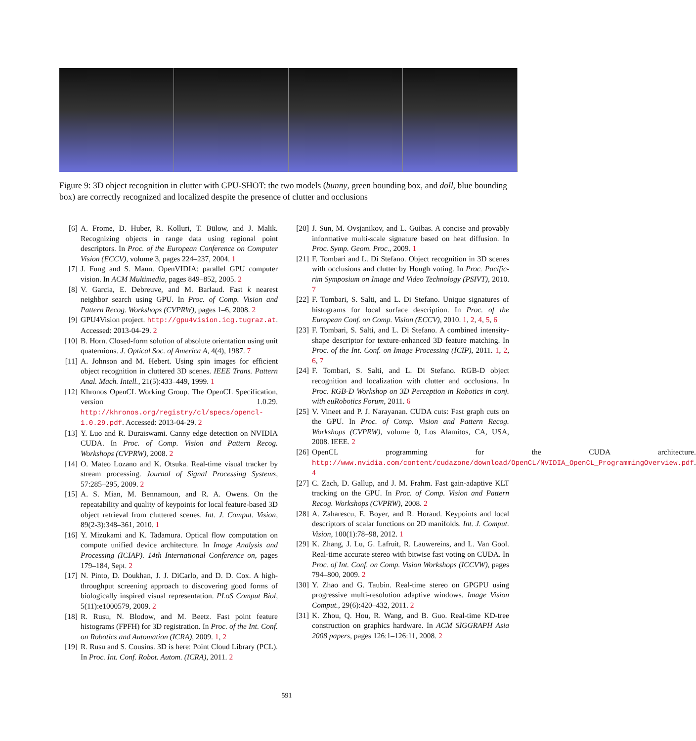Figure 9: 3D object recognition in clutter with GPU-SHOT: the two models (bunny, green bounding box, and doll, blue bounding box) are correctly recognized and localized despite the presence of clutter and occlusions
[6] A. Frome, D. Huber, R. Kolluri, T. Bülow, and J. Malik. Recognizing objects in range data using regional point descriptors. In Proc. of the European Conference on Computer Vision (ECCV), volume 3, pages 224–237, 2004. 1
[7] J. Fung and S. Mann. OpenVIDIA: parallel GPU computer vision. In ACM Multimedia, pages 849–852, 2005. 2
[8] V. Garcia, E. Debreuve, and M. Barlaud. Fast k nearest neighbor search using GPU. In Proc. of Comp. Vision and Pattern Recog. Workshops (CVPRW), pages 1–6, 2008. 2
[9] GPU4Vision project. http://gpu4vision.icg.tugraz.at. Accessed: 2013-04-29. 2
[10]
B. Horn. Closed-form solution of absolute orientation using unit quaternions. J. Optical Soc. of America A, 4(4), 1987. 7
[11]
A. Johnson and M. Hebert. Using spin images for efficient object recognition in cluttered 3D scenes. IEEE Trans. Pattern Anal. Mach. Intell., 21(5):433–449, 1999. 1
[12]
Khronos OpenCL Working Group. The OpenCL Specification, version 1.0.29. http://khronos.org/registry/cl/specs/opencl-1.0.29.pdf. Accessed: 2013-04-29. 2
[13]
Y. Luo and R. Duraiswami. Canny edge detection on NVIDIA CUDA. In Proc. of Comp. Vision and Pattern Recog. Workshops (CVPRW), 2008. 2
[14]
O. Mateo Lozano and K. Otsuka. Real-time visual tracker by stream processing. Journal of Signal Processing Systems, 57:285–295, 2009. 2
[15]
A. S. Mian, M. Bennamoun, and R. A. Owens. On the repeatability and quality of keypoints for local feature-based 3D object retrieval from cluttered scenes. Int. J. Comput. Vision, 89(2-3):348–361, 2010. 1
[16]
Y. Mizukami and K. Tadamura. Optical flow computation on compute unified device architecture. In Image Analysis and Processing (ICIAP). 14th International Conference on, pages 179–184, Sept. 2
[17]
N. Pinto, D. Doukhan, J. J. DiCarlo, and D. D. Cox. A high-throughput screening approach to discovering good forms of biologically inspired visual representation. PLoS Comput Biol, 5(11):e1000579, 2009. 2
[18]
R. Rusu, N. Blodow, and M. Beetz. Fast point feature histograms (FPFH) for 3D registration. In Proc. of the Int. Conf. on Robotics and Automation (ICRA), 2009. 1, 2
[19]
R. Rusu and S. Cousins. 3D is here: Point Cloud Library (PCL). In Proc. Int. Conf. Robot. Autom. (ICRA), 2011. 2
[20]
J. Sun, M. Ovsjanikov, and L. Guibas. A concise and provably informative multi-scale signature based on heat diffusion. In Proc. Symp. Geom. Proc., 2009. 1
[21]
F. Tombari and L. Di Stefano. Object recognition in 3D scenes with occlusions and clutter by Hough voting. In Proc. Pacific-rim Symposium on Image and Video Technology (PSIVT), 2010. 7
[22]
F. Tombari, S. Salti, and L. Di Stefano. Unique signatures of histograms for local surface description. In Proc. of the European Conf. on Comp. Vision (ECCV), 2010. 1, 2, 4, 5, 6
[23]
F. Tombari, S. Salti, and L. Di Stefano. A combined intensity-shape descriptor for texture-enhanced 3D feature matching. In Proc. of the Int. Conf. on Image Processing (ICIP), 2011. 1, 2, 6, 7
[24]
F. Tombari, S. Salti, and L. Di Stefano. RGB-D object recognition and localization with clutter and occlusions. In Proc. RGB-D Workshop on 3D Perception in Robotics in conj. with euRobotics Forum, 2011. 6
[25]
V. Vineet and P. J. Narayanan. CUDA cuts: Fast graph cuts on the GPU. In Proc. of Comp. Vision and Pattern Recog. Workshops (CVPRW), volume 0, Los Alamitos, CA, USA, 2008. IEEE. 2
[26]
OpenCL programming for the CUDA architecture. http://www.nvidia.com/content/cudazone/download/OpenCL/NVIDIA_OpenCL_ProgrammingOverview.pdf. 4
[27]
C. Zach, D. Gallup, and J. M. Frahm. Fast gain-adaptive KLT tracking on the GPU. In Proc. of Comp. Vision and Pattern Recog. Workshops (CVPRW), 2008. 2
[28]
A. Zaharescu, E. Boyer, and R. Horaud. Keypoints and local descriptors of scalar functions on 2D manifolds. Int. J. Comput. Vision, 100(1):78–98, 2012. 1
[29]
K. Zhang, J. Lu, G. Lafruit, R. Lauwereins, and L. Van Gool. Real-time accurate stereo with bitwise fast voting on CUDA. In Proc. of Int. Conf. on Comp. Vision Workshops (ICCVW), pages 794–800, 2009. 2
[30]
Y. Zhao and G. Taubin. Real-time stereo on GPGPU using progressive multi-resolution adaptive windows. Image Vision Comput., 29(6):420–432, 2011. 2
[31]
K. Zhou, Q. Hou, R. Wang, and B. Guo. Real-time KD-tree construction on graphics hardware. In ACM SIGGRAPH Asia 2008 papers, pages 126:1–126:11, 2008. 2
591